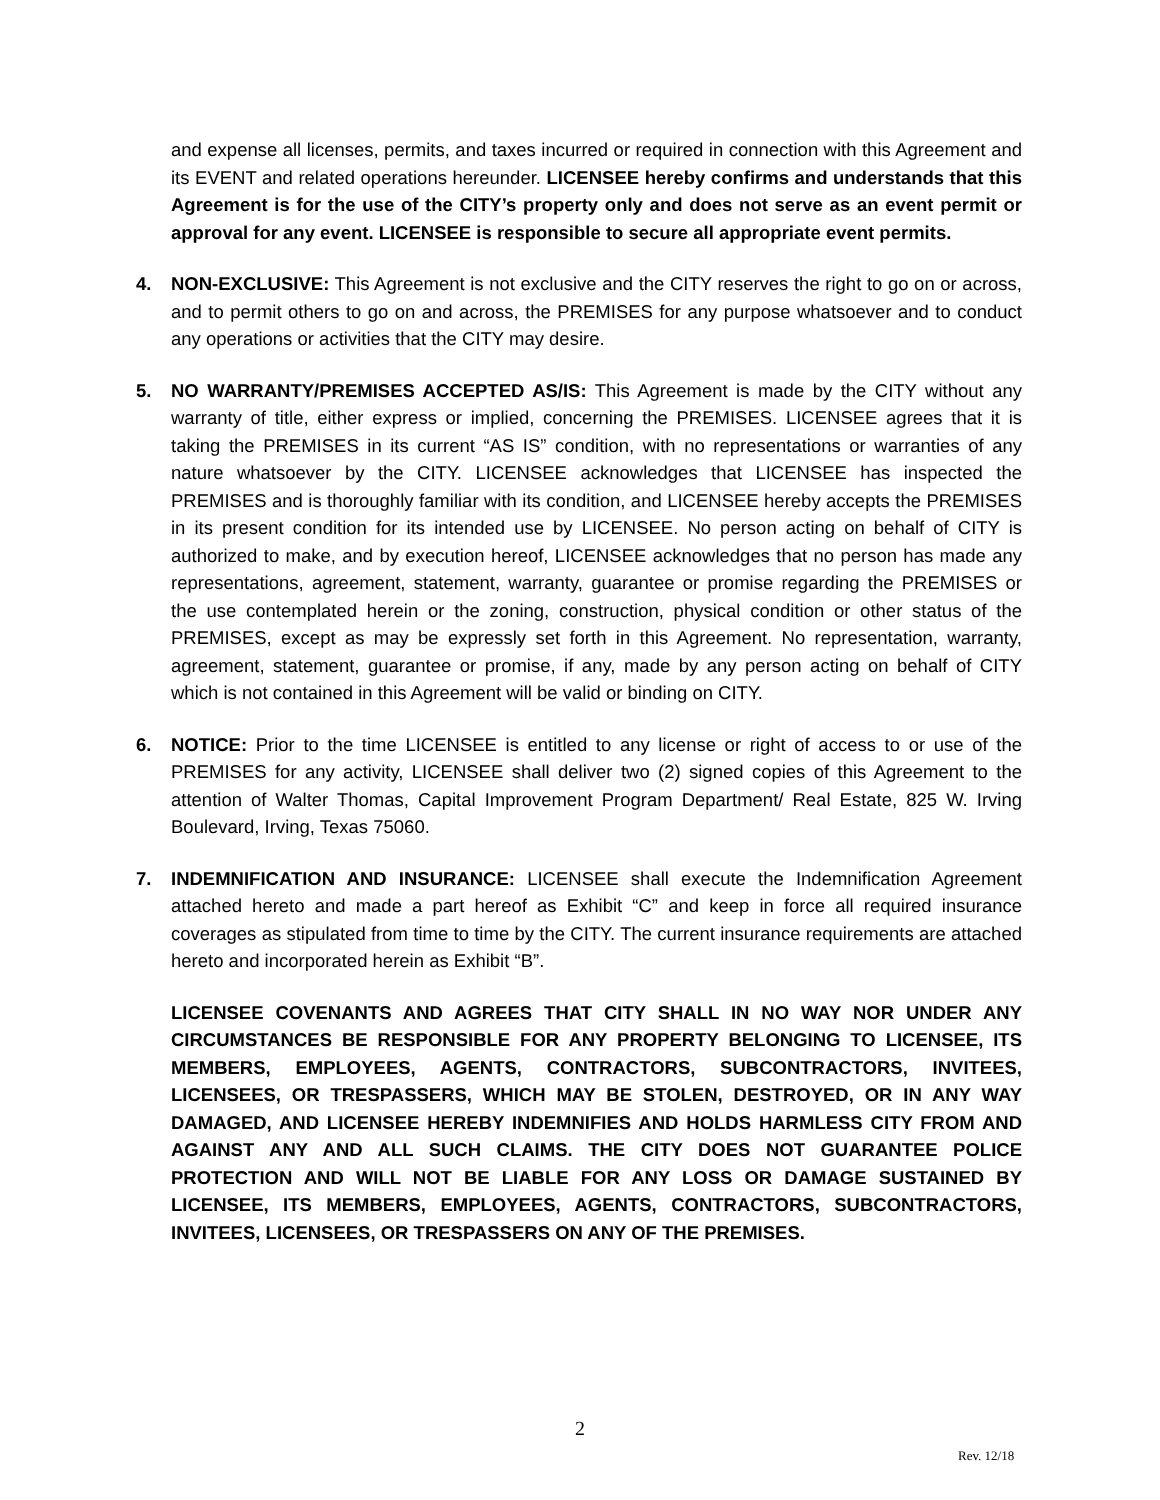and expense all licenses, permits, and taxes incurred or required in connection with this Agreement and its EVENT and related operations hereunder. LICENSEE hereby confirms and understands that this Agreement is for the use of the CITY’s property only and does not serve as an event permit or approval for any event. LICENSEE is responsible to secure all appropriate event permits.
4. NON-EXCLUSIVE: This Agreement is not exclusive and the CITY reserves the right to go on or across, and to permit others to go on and across, the PREMISES for any purpose whatsoever and to conduct any operations or activities that the CITY may desire.
5. NO WARRANTY/PREMISES ACCEPTED AS/IS: This Agreement is made by the CITY without any warranty of title, either express or implied, concerning the PREMISES. LICENSEE agrees that it is taking the PREMISES in its current “AS IS” condition, with no representations or warranties of any nature whatsoever by the CITY. LICENSEE acknowledges that LICENSEE has inspected the PREMISES and is thoroughly familiar with its condition, and LICENSEE hereby accepts the PREMISES in its present condition for its intended use by LICENSEE. No person acting on behalf of CITY is authorized to make, and by execution hereof, LICENSEE acknowledges that no person has made any representations, agreement, statement, warranty, guarantee or promise regarding the PREMISES or the use contemplated herein or the zoning, construction, physical condition or other status of the PREMISES, except as may be expressly set forth in this Agreement. No representation, warranty, agreement, statement, guarantee or promise, if any, made by any person acting on behalf of CITY which is not contained in this Agreement will be valid or binding on CITY.
6. NOTICE: Prior to the time LICENSEE is entitled to any license or right of access to or use of the PREMISES for any activity, LICENSEE shall deliver two (2) signed copies of this Agreement to the attention of Walter Thomas, Capital Improvement Program Department/ Real Estate, 825 W. Irving Boulevard, Irving, Texas 75060.
7. INDEMNIFICATION AND INSURANCE: LICENSEE shall execute the Indemnification Agreement attached hereto and made a part hereof as Exhibit “C” and keep in force all required insurance coverages as stipulated from time to time by the CITY. The current insurance requirements are attached hereto and incorporated herein as Exhibit “B”.
LICENSEE COVENANTS AND AGREES THAT CITY SHALL IN NO WAY NOR UNDER ANY CIRCUMSTANCES BE RESPONSIBLE FOR ANY PROPERTY BELONGING TO LICENSEE, ITS MEMBERS, EMPLOYEES, AGENTS, CONTRACTORS, SUBCONTRACTORS, INVITEES, LICENSEES, OR TRESPASSERS, WHICH MAY BE STOLEN, DESTROYED, OR IN ANY WAY DAMAGED, AND LICENSEE HEREBY INDEMNIFIES AND HOLDS HARMLESS CITY FROM AND AGAINST ANY AND ALL SUCH CLAIMS. THE CITY DOES NOT GUARANTEE POLICE PROTECTION AND WILL NOT BE LIABLE FOR ANY LOSS OR DAMAGE SUSTAINED BY LICENSEE, ITS MEMBERS, EMPLOYEES, AGENTS, CONTRACTORS, SUBCONTRACTORS, INVITEES, LICENSEES, OR TRESPASSERS ON ANY OF THE PREMISES.
2
Rev. 12/18